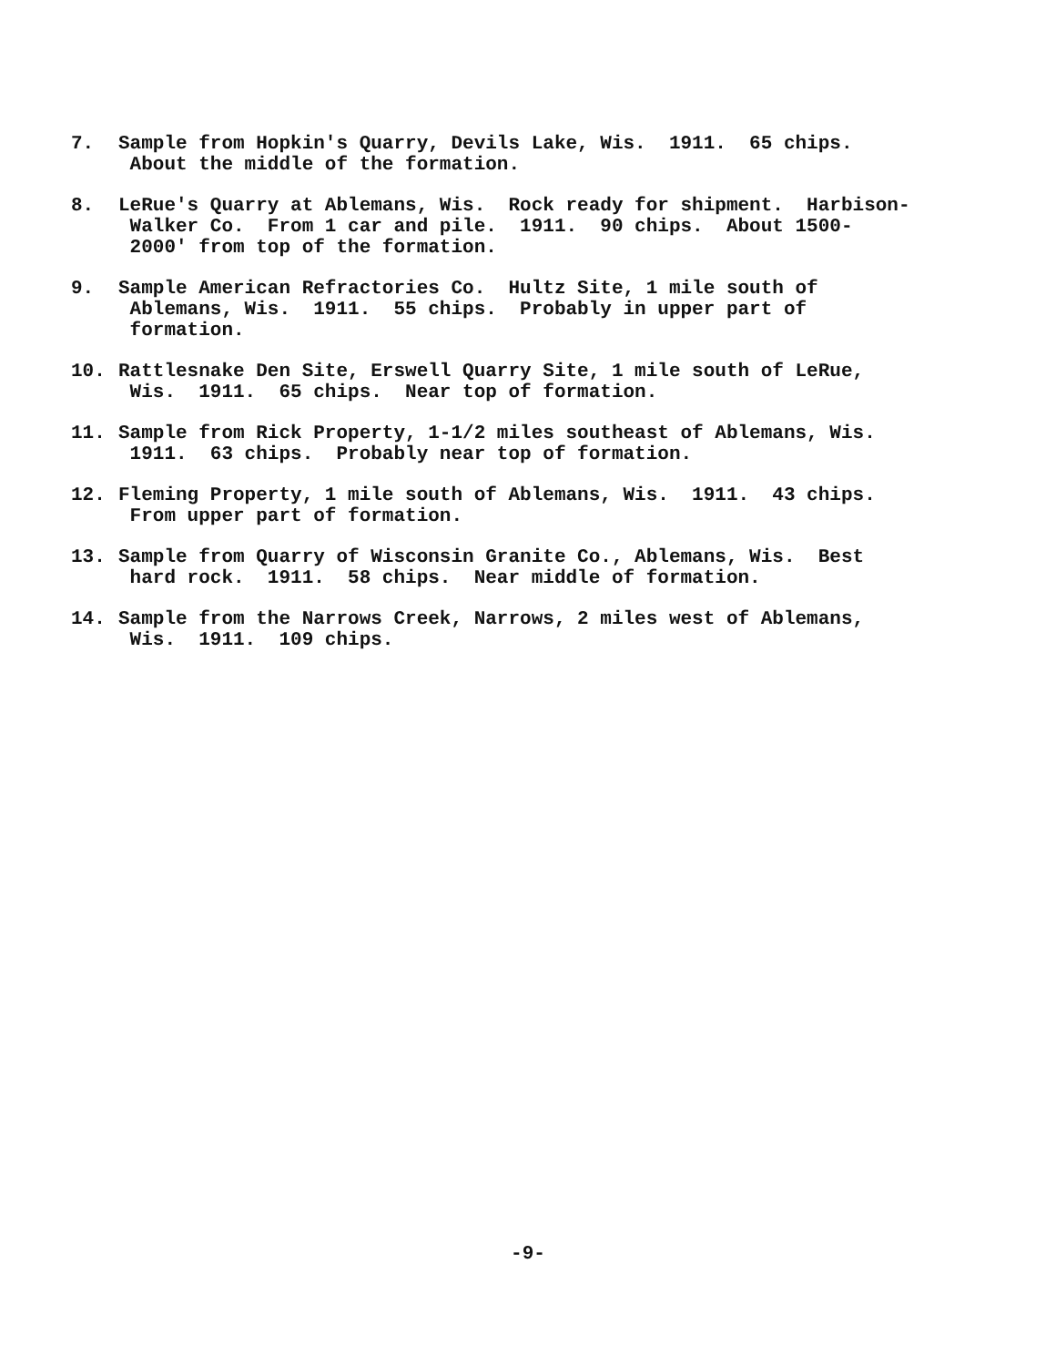7. Sample from Hopkin's Quarry, Devils Lake, Wis. 1911. 65 chips. About the middle of the formation.
8. LeRue's Quarry at Ablemans, Wis. Rock ready for shipment. Harbison- Walker Co. From 1 car and pile. 1911. 90 chips. About 1500- 2000' from top of the formation.
9. Sample American Refractories Co. Hultz Site, 1 mile south of Ablemans, Wis. 1911. 55 chips. Probably in upper part of formation.
10. Rattlesnake Den Site, Erswell Quarry Site, 1 mile south of LeRue, Wis. 1911. 65 chips. Near top of formation.
11. Sample from Rick Property, 1-1/2 miles southeast of Ablemans, Wis. 1911. 63 chips. Probably near top of formation.
12. Fleming Property, 1 mile south of Ablemans, Wis. 1911. 43 chips. From upper part of formation.
13. Sample from Quarry of Wisconsin Granite Co., Ablemans, Wis. Best hard rock. 1911. 58 chips. Near middle of formation.
14. Sample from the Narrows Creek, Narrows, 2 miles west of Ablemans, Wis. 1911. 109 chips.
-9-